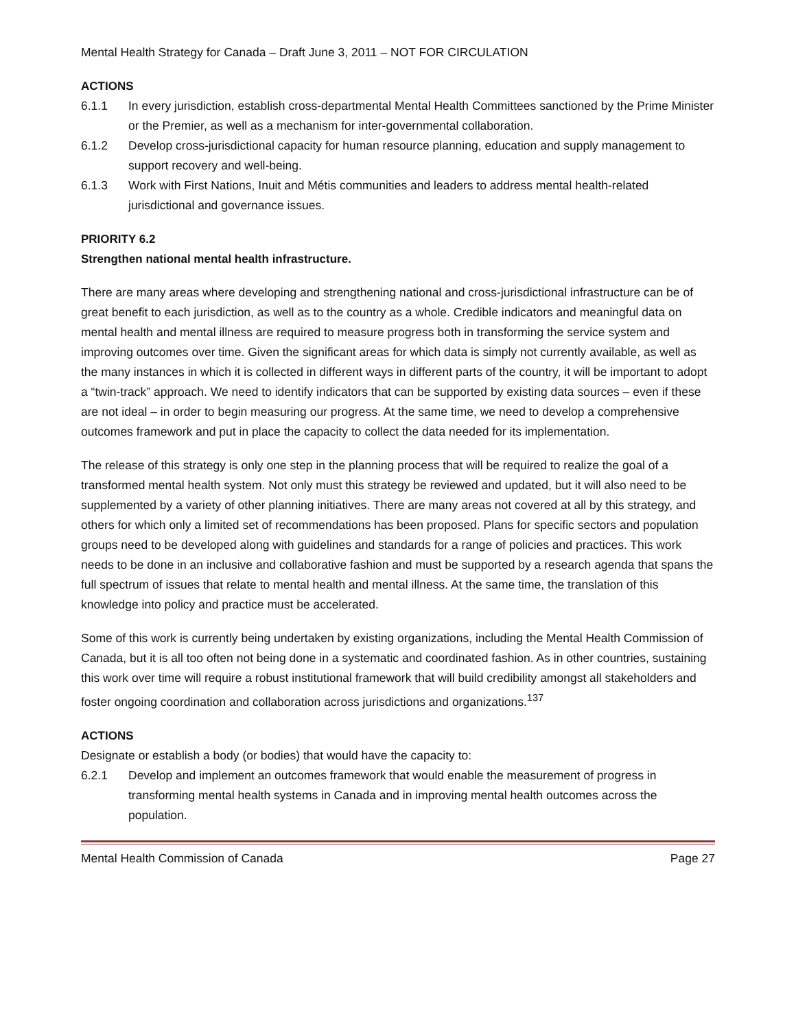Mental Health Strategy for Canada – Draft June 3, 2011 – NOT FOR CIRCULATION
ACTIONS
6.1.1 In every jurisdiction, establish cross-departmental Mental Health Committees sanctioned by the Prime Minister or the Premier, as well as a mechanism for inter-governmental collaboration.
6.1.2 Develop cross-jurisdictional capacity for human resource planning, education and supply management to support recovery and well-being.
6.1.3 Work with First Nations, Inuit and Métis communities and leaders to address mental health-related jurisdictional and governance issues.
PRIORITY 6.2
Strengthen national mental health infrastructure.
There are many areas where developing and strengthening national and cross-jurisdictional infrastructure can be of great benefit to each jurisdiction, as well as to the country as a whole. Credible indicators and meaningful data on mental health and mental illness are required to measure progress both in transforming the service system and improving outcomes over time. Given the significant areas for which data is simply not currently available, as well as the many instances in which it is collected in different ways in different parts of the country, it will be important to adopt a “twin-track” approach. We need to identify indicators that can be supported by existing data sources – even if these are not ideal – in order to begin measuring our progress. At the same time, we need to develop a comprehensive outcomes framework and put in place the capacity to collect the data needed for its implementation.
The release of this strategy is only one step in the planning process that will be required to realize the goal of a transformed mental health system. Not only must this strategy be reviewed and updated, but it will also need to be supplemented by a variety of other planning initiatives. There are many areas not covered at all by this strategy, and others for which only a limited set of recommendations has been proposed. Plans for specific sectors and population groups need to be developed along with guidelines and standards for a range of policies and practices. This work needs to be done in an inclusive and collaborative fashion and must be supported by a research agenda that spans the full spectrum of issues that relate to mental health and mental illness. At the same time, the translation of this knowledge into policy and practice must be accelerated.
Some of this work is currently being undertaken by existing organizations, including the Mental Health Commission of Canada, but it is all too often not being done in a systematic and coordinated fashion. As in other countries, sustaining this work over time will require a robust institutional framework that will build credibility amongst all stakeholders and foster ongoing coordination and collaboration across jurisdictions and organizations.<sup>137</sup>
ACTIONS
Designate or establish a body (or bodies) that would have the capacity to:
6.2.1 Develop and implement an outcomes framework that would enable the measurement of progress in transforming mental health systems in Canada and in improving mental health outcomes across the population.
Mental Health Commission of Canada Page 27